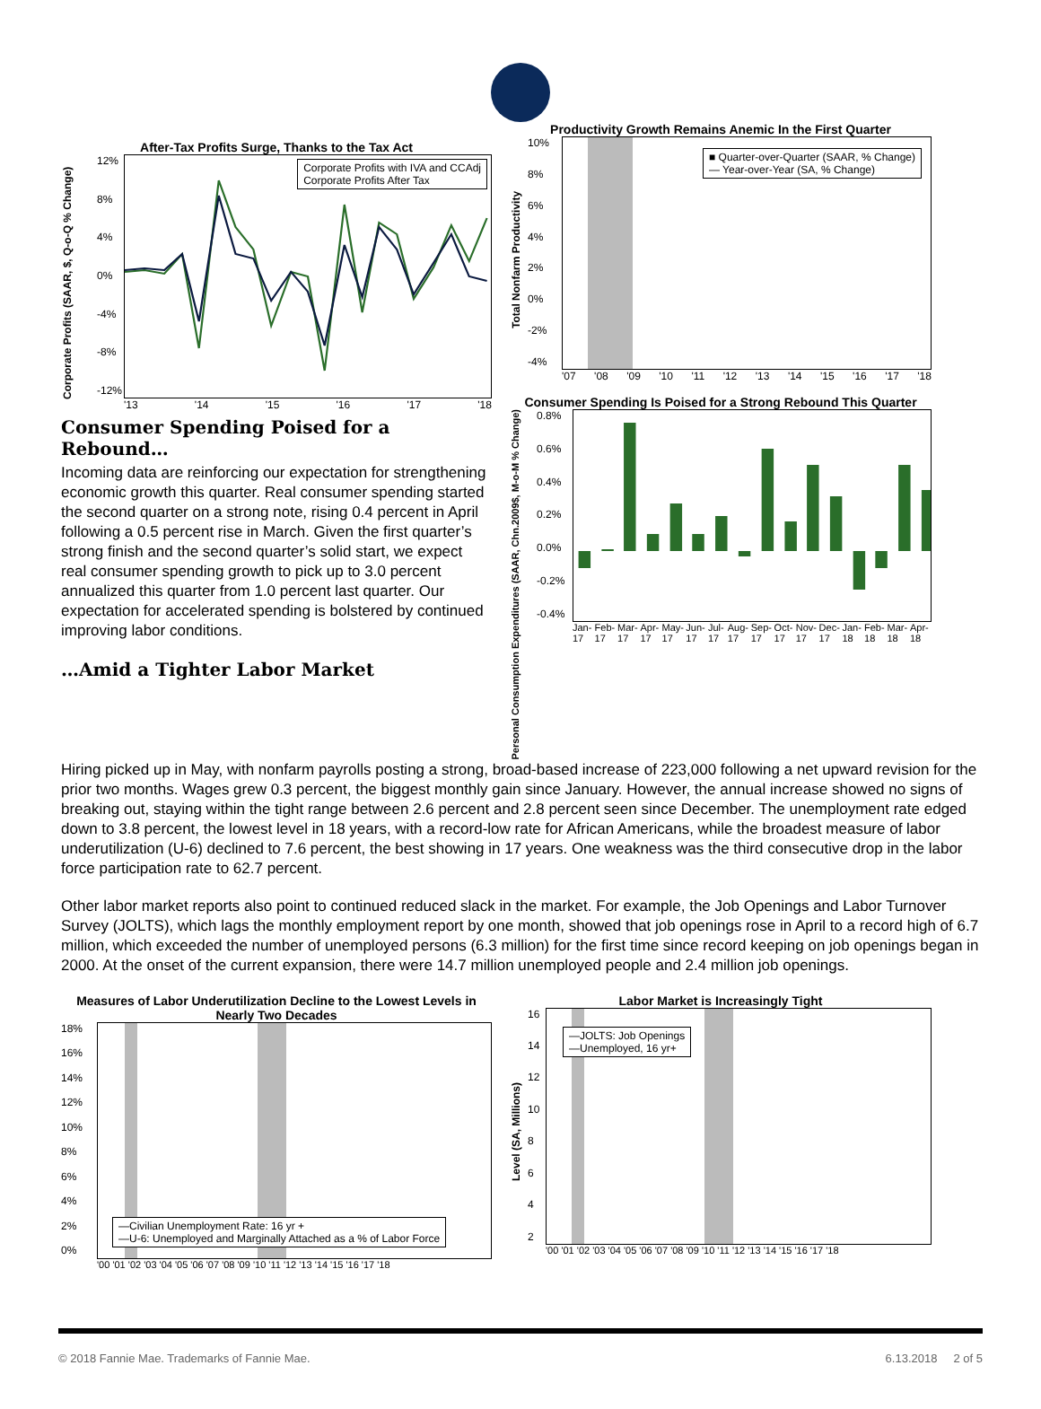After-Tax Profits Surge, Thanks to the Tax Act
Corporate Profits (SAAR, $, Q-o-Q % Change)
12%
8%
4%
0%
-4%
-8%
-12%
Corporate Profits with IVA and CCAdj
Corporate Profits After Tax
'13 '14 '15 '16 '17 '18
Consumer Spending Poised for a Rebound…
Incoming data are reinforcing our expectation for strengthening economic growth this quarter. Real consumer spending started the second quarter on a strong note, rising 0.4 percent in April following a 0.5 percent rise in March. Given the first quarter’s strong finish and the second quarter’s solid start, we expect real consumer spending growth to pick up to 3.0 percent annualized this quarter from 1.0 percent last quarter. Our expectation for accelerated spending is bolstered by continued improving labor conditions.
…Amid a Tighter Labor Market
Productivity Growth Remains Anemic In the First Quarter
Total Nonfarm Productivity
10%
8%
6%
4%
2%
0%
-2%
-4%
■ Quarter-over-Quarter (SAAR, % Change)
— Year-over-Year (SA, % Change)
'07 '08 '09 '10 '11 '12 '13 '14 '15 '16 '17 '18
Consumer Spending Is Poised for a Strong Rebound This Quarter
Personal Consumption Expenditures (SAAR, Chn.2009$, M-o-M % Change)
0.8%
0.6%
0.4%
0.2%
0.0%
-0.2%
-0.4%
Jan-17 Feb-17 Mar-17 Apr-17 May-17 Jun-17 Jul-17 Aug-17 Sep-17 Oct-17 Nov-17 Dec-17 Jan-18 Feb-18 Mar-18 Apr-18
Hiring picked up in May, with nonfarm payrolls posting a strong, broad-based increase of 223,000 following a net upward revision for the prior two months. Wages grew 0.3 percent, the biggest monthly gain since January. However, the annual increase showed no signs of breaking out, staying within the tight range between 2.6 percent and 2.8 percent seen since December. The unemployment rate edged down to 3.8 percent, the lowest level in 18 years, with a record-low rate for African Americans, while the broadest measure of labor underutilization (U-6) declined to 7.6 percent, the best showing in 17 years. One weakness was the third consecutive drop in the labor force participation rate to 62.7 percent.
Other labor market reports also point to continued reduced slack in the market. For example, the Job Openings and Labor Turnover Survey (JOLTS), which lags the monthly employment report by one month, showed that job openings rose in April to a record high of 6.7 million, which exceeded the number of unemployed persons (6.3 million) for the first time since record keeping on job openings began in 2000. At the onset of the current expansion, there were 14.7 million unemployed people and 2.4 million job openings.
Measures of Labor Underutilization Decline to the Lowest Levels in Nearly Two Decades
18%
16%
14%
12%
10%
8%
6%
4%
2%
0%
—Civilian Unemployment Rate: 16 yr +
—U-6: Unemployed and Marginally Attached as a % of Labor Force
'00 '01 '02 '03 '04 '05 '06 '07 '08 '09 '10 '11 '12 '13 '14 '15 '16 '17 '18
Labor Market is Increasingly Tight
Level (SA, Millions)
16
14
12
10
8642
—JOLTS: Job Openings
—Unemployed, 16 yr+
'00 '01 '02 '03 '04 '05 '06 '07 '08 '09 '10 '11 '12 '13 '14 '15 '16 '17 '18
© 2018 Fannie Mae. Trademarks of Fannie Mae. 6.13.2018 2 of 5